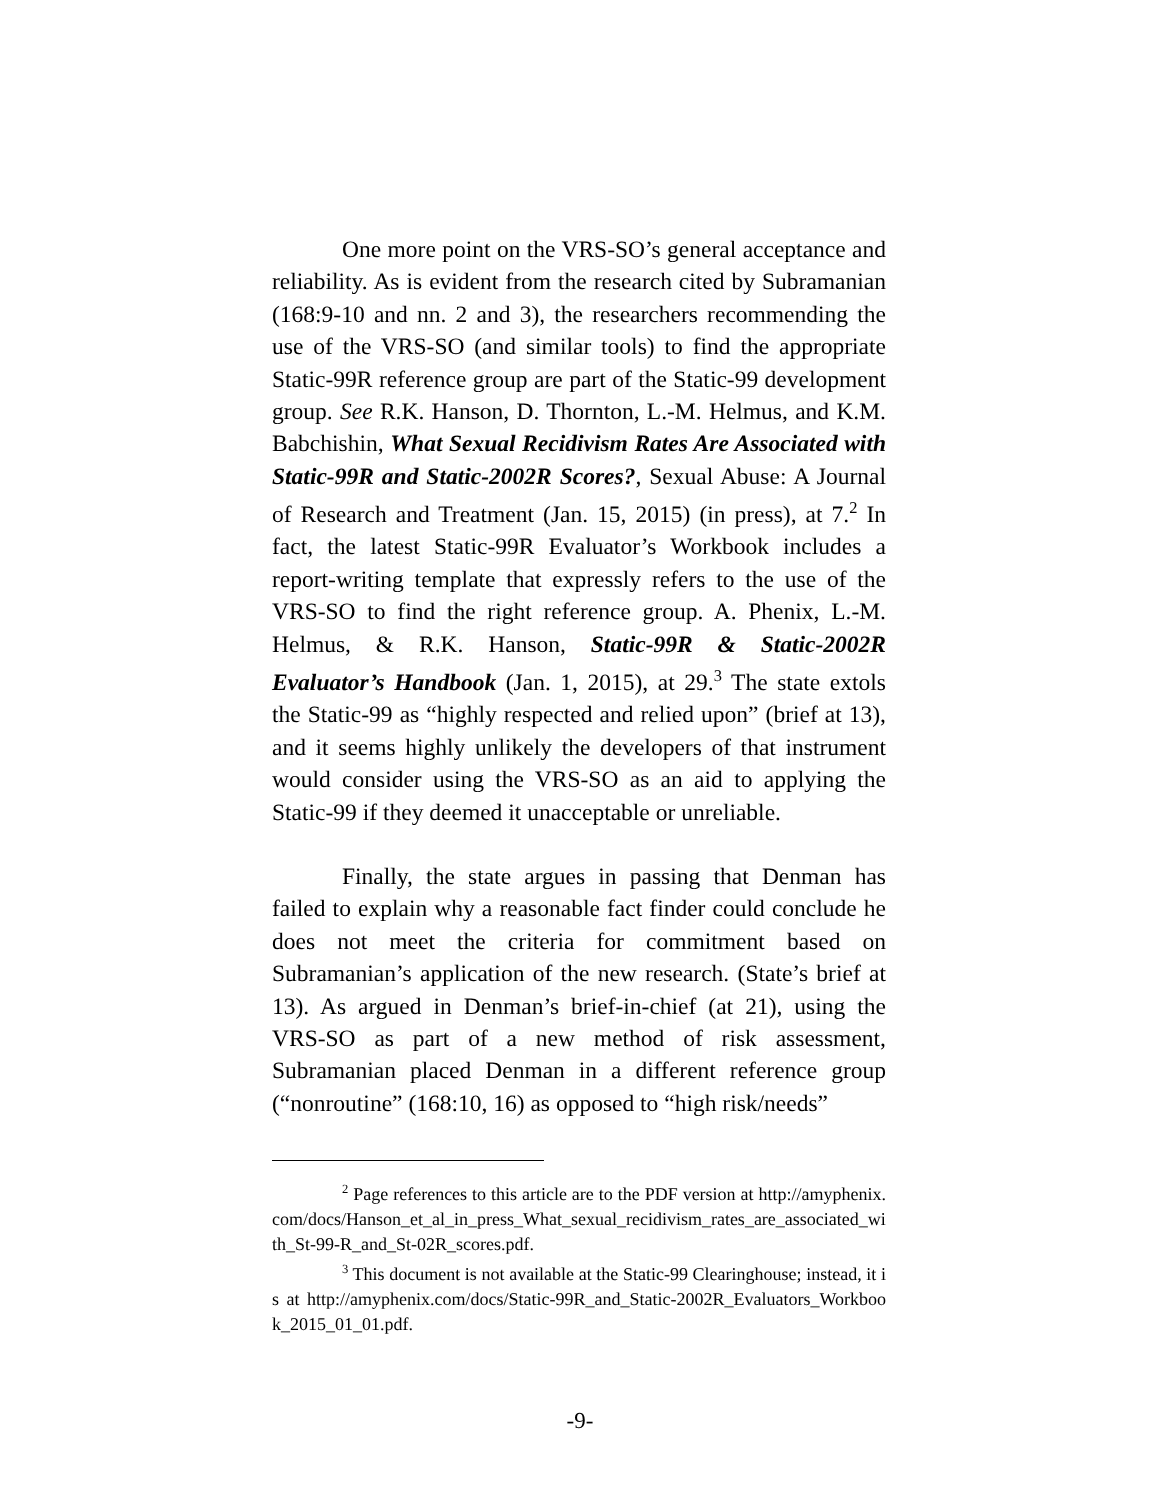One more point on the VRS-SO’s general acceptance and reliability. As is evident from the research cited by Subramanian (168:9-10 and nn. 2 and 3), the researchers recommending the use of the VRS-SO (and similar tools) to find the appropriate Static-99R reference group are part of the Static-99 development group. See R.K. Hanson, D. Thornton, L.-M. Helmus, and K.M. Babchishin, What Sexual Recidivism Rates Are Associated with Static-99R and Static-2002R Scores?, Sexual Abuse: A Journal of Research and Treatment (Jan. 15, 2015) (in press), at 7.<sup>2</sup> In fact, the latest Static-99R Evaluator’s Workbook includes a report-writing template that expressly refers to the use of the VRS-SO to find the right reference group. A. Phenix, L.-M. Helmus, & R.K. Hanson, Static-99R & Static-2002R Evaluator’s Handbook (Jan. 1, 2015), at 29.<sup>3</sup> The state extols the Static-99 as “highly respected and relied upon” (brief at 13), and it seems highly unlikely the developers of that instrument would consider using the VRS-SO as an aid to applying the Static-99 if they deemed it unacceptable or unreliable.
Finally, the state argues in passing that Denman has failed to explain why a reasonable fact finder could conclude he does not meet the criteria for commitment based on Subramanian’s application of the new research. (State’s brief at 13). As argued in Denman’s brief-in-chief (at 21), using the VRS-SO as part of a new method of risk assessment, Subramanian placed Denman in a different reference group (“nonroutine” (168:10, 16) as opposed to “high risk/needs”
<sup>2</sup> Page references to this article are to the PDF version at http://amyphenix.com/docs/Hanson_et_al_in_press_What_sexual_recidivism_rates_are_associated_with_St-99-R_and_St-02R_scores.pdf.
<sup>3</sup> This document is not available at the Static-99 Clearinghouse; instead, it is at http://amyphenix.com/docs/Static-99R_and_Static-2002R_Evaluators_Workbook_2015_01_01.pdf.
-9-